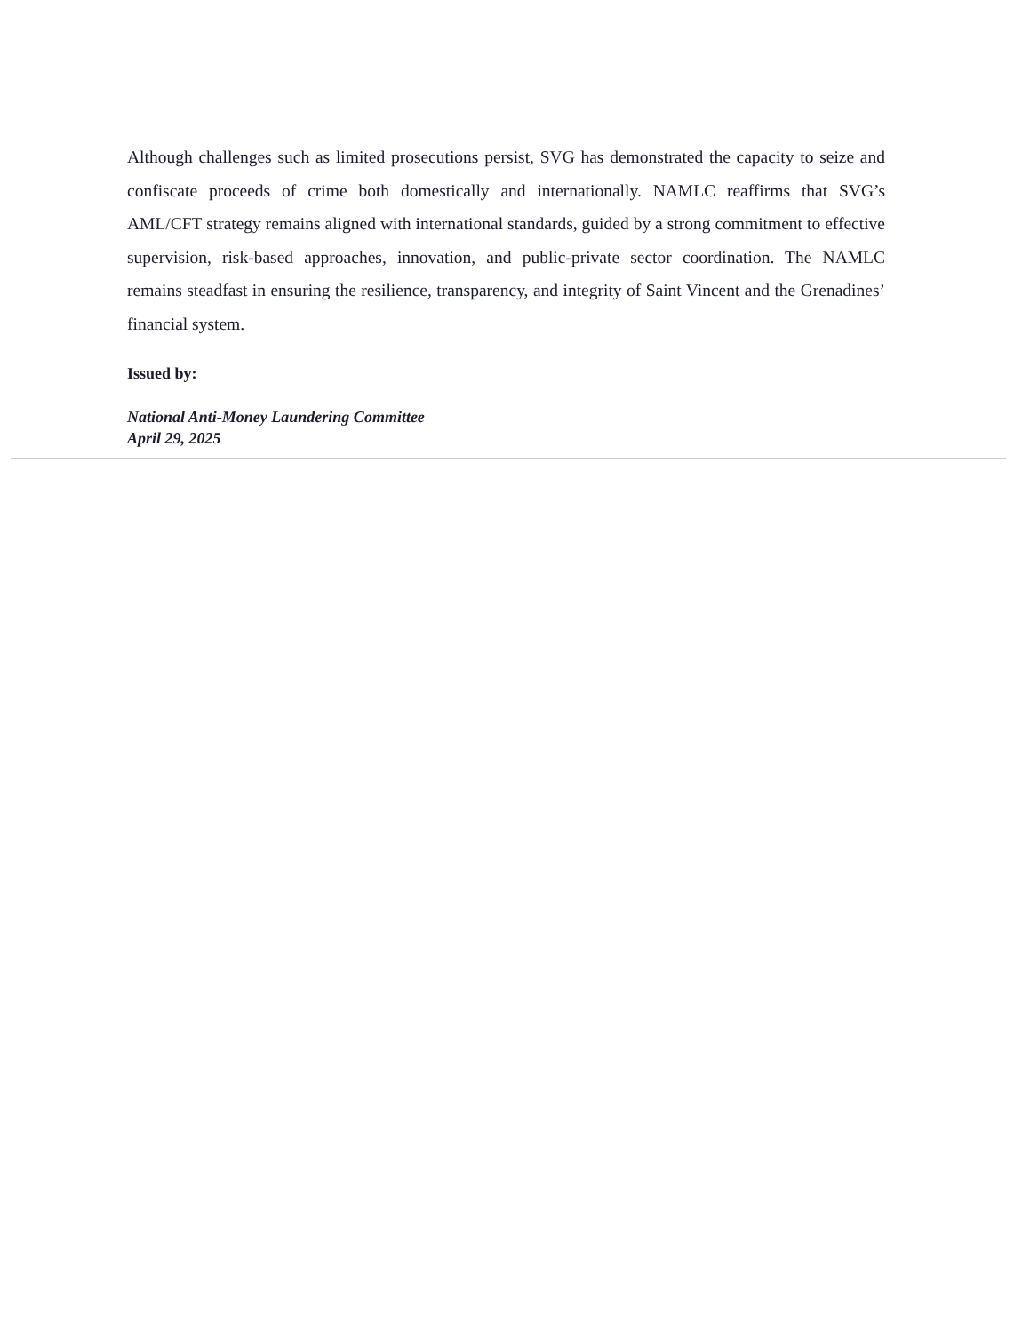Although challenges such as limited prosecutions persist, SVG has demonstrated the capacity to seize and confiscate proceeds of crime both domestically and internationally. NAMLC reaffirms that SVG’s AML/CFT strategy remains aligned with international standards, guided by a strong commitment to effective supervision, risk-based approaches, innovation, and public-private sector coordination. The NAMLC remains steadfast in ensuring the resilience, transparency, and integrity of Saint Vincent and the Grenadines’ financial system.
Issued by:
National Anti-Money Laundering Committee
April 29, 2025